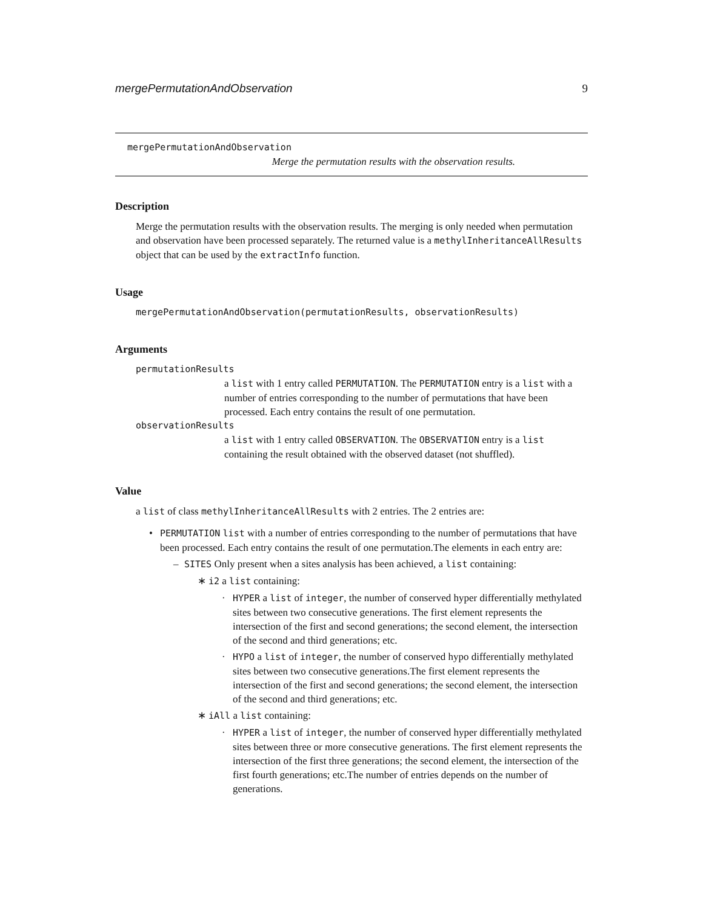mergePermutationAndObservation 9
mergePermutationAndObservation
Merge the permutation results with the observation results.
Description
Merge the permutation results with the observation results. The merging is only needed when permutation and observation have been processed separately. The returned value is a methylInheritanceAllResults object that can be used by the extractInfo function.
Usage
mergePermutationAndObservation(permutationResults, observationResults)
Arguments
permutationResults
a list with 1 entry called PERMUTATION. The PERMUTATION entry is a list with a number of entries corresponding to the number of permutations that have been processed. Each entry contains the result of one permutation.
observationResults
a list with 1 entry called OBSERVATION. The OBSERVATION entry is a list containing the result obtained with the observed dataset (not shuffled).
Value
a list of class methylInheritanceAllResults with 2 entries. The 2 entries are:
• PERMUTATION list with a number of entries corresponding to the number of permutations that have been processed. Each entry contains the result of one permutation.The elements in each entry are:
– SITES Only present when a sites analysis has been achieved, a list containing:
∗ i2 a list containing:
· HYPER a list of integer, the number of conserved hyper differentially methylated sites between two consecutive generations. The first element represents the intersection of the first and second generations; the second element, the intersection of the second and third generations; etc.
· HYPO a list of integer, the number of conserved hypo differentially methylated sites between two consecutive generations.The first element represents the intersection of the first and second generations; the second element, the intersection of the second and third generations; etc.
∗ iAll a list containing:
· HYPER a list of integer, the number of conserved hyper differentially methylated sites between three or more consecutive generations. The first element represents the intersection of the first three generations; the second element, the intersection of the first fourth generations; etc.The number of entries depends on the number of generations.